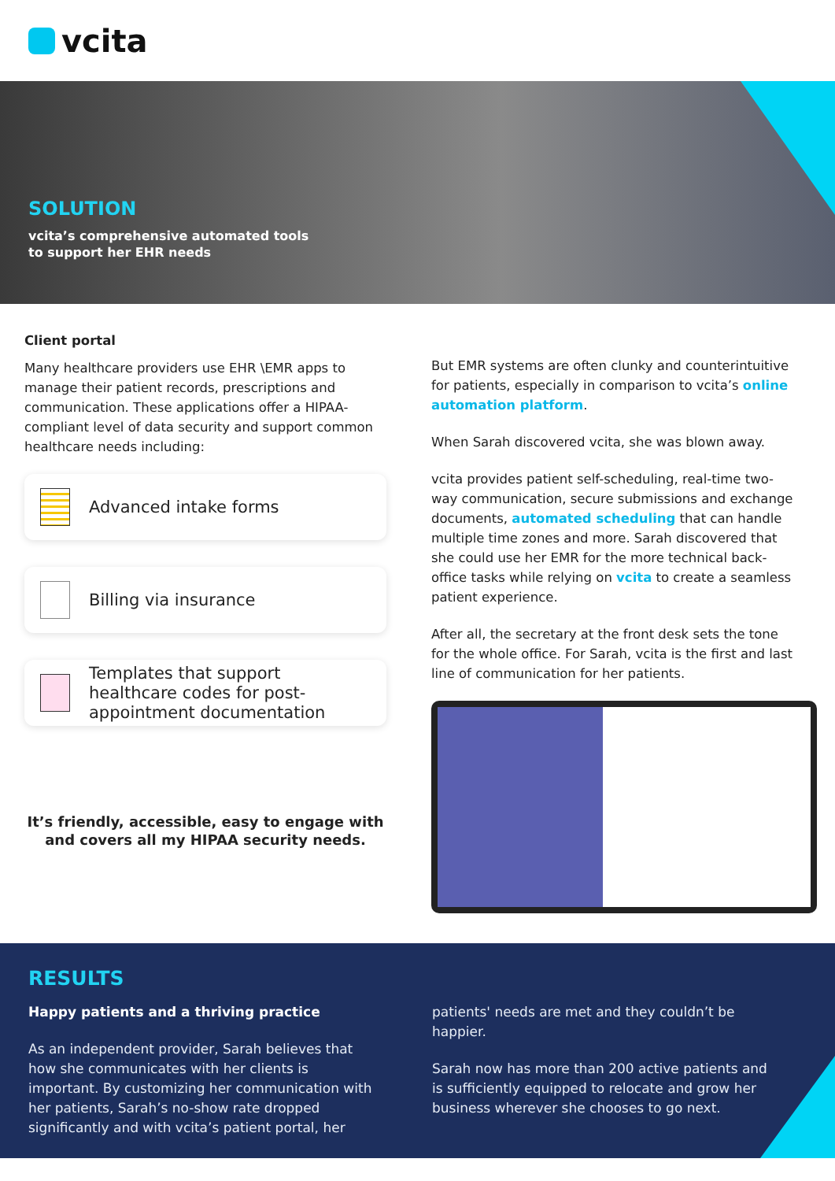vcita
SOLUTION
vcita’s comprehensive automated tools
to support her EHR needs
Client portal
Many healthcare providers use EHR \EMR apps to manage their patient records, prescriptions and communication. These applications offer a HIPAA-compliant level of data security and support common healthcare needs including:
Advanced intake forms
Billing via insurance
Templates that support healthcare codes for post-appointment documentation
It’s friendly, accessible, easy to engage with and covers all my HIPAA security needs.
But EMR systems are often clunky and counterintuitive for patients, especially in comparison to vcita’s online automation platform.
When Sarah discovered vcita, she was blown away.
vcita provides patient self-scheduling, real-time two-way communication, secure submissions and exchange documents, automated scheduling that can handle multiple time zones and more. Sarah discovered that she could use her EMR for the more technical back-office tasks while relying on vcita to create a seamless patient experience.
After all, the secretary at the front desk sets the tone for the whole office. For Sarah, vcita is the first and last line of communication for her patients.
RESULTS
Happy patients and a thriving practice
As an independent provider, Sarah believes that how she communicates with her clients is important. By customizing her communication with her patients, Sarah’s no-show rate dropped significantly and with vcita’s patient portal, her
patients' needs are met and they couldn’t be happier.
Sarah now has more than 200 active patients and is sufficiently equipped to relocate and grow her business wherever she chooses to go next.